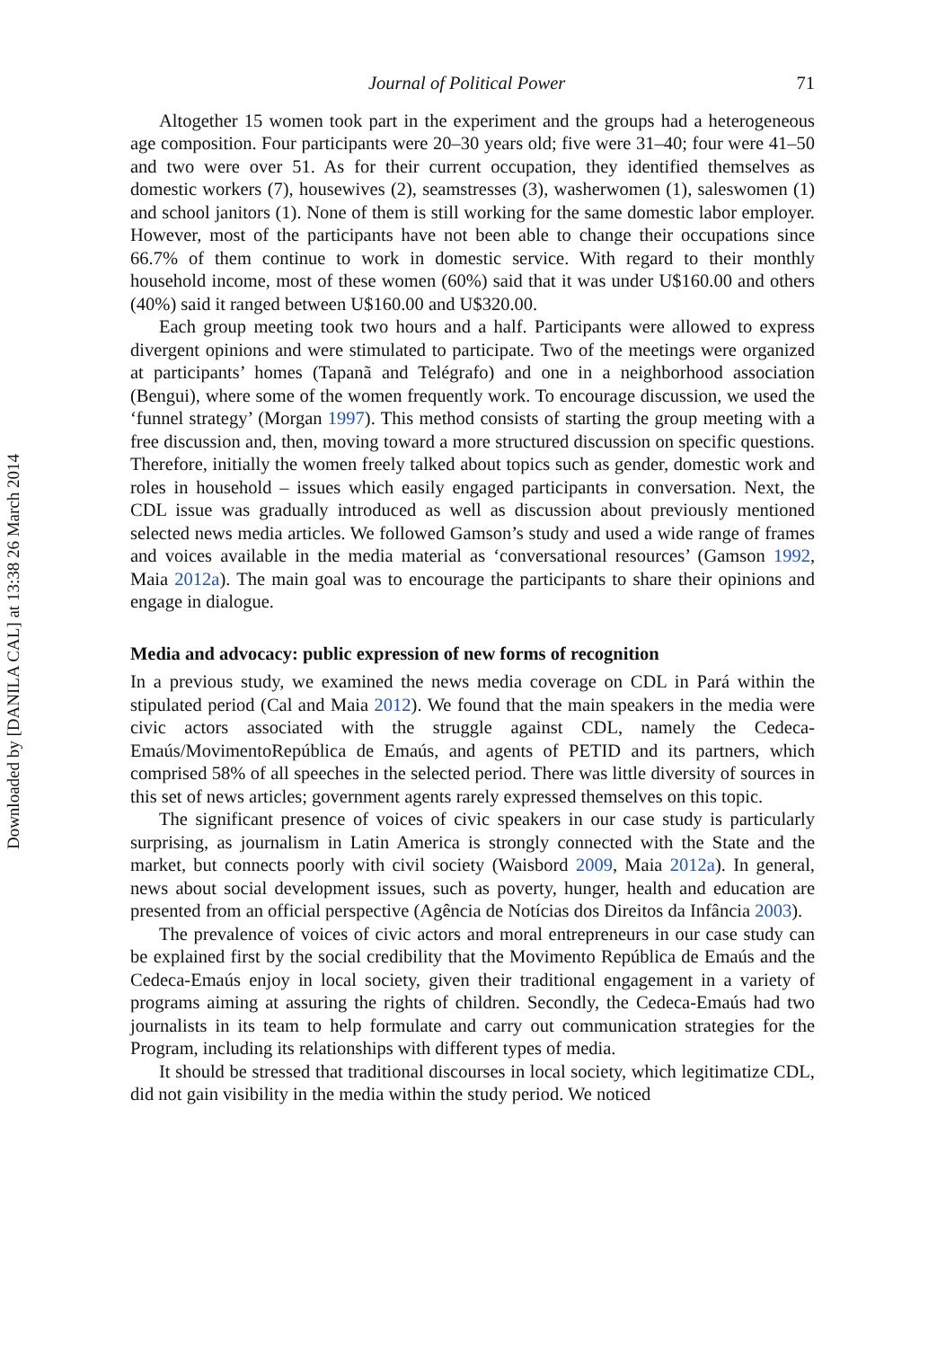Downloaded by [DANILA CAL] at 13:38 26 March 2014
Journal of Political Power 71
Altogether 15 women took part in the experiment and the groups had a heterogeneous age composition. Four participants were 20–30 years old; five were 31–40; four were 41–50 and two were over 51. As for their current occupation, they identified themselves as domestic workers (7), housewives (2), seamstresses (3), washerwomen (1), saleswomen (1) and school janitors (1). None of them is still working for the same domestic labor employer. However, most of the participants have not been able to change their occupations since 66.7% of them continue to work in domestic service. With regard to their monthly household income, most of these women (60%) said that it was under U$160.00 and others (40%) said it ranged between U$160.00 and U$320.00.
Each group meeting took two hours and a half. Participants were allowed to express divergent opinions and were stimulated to participate. Two of the meetings were organized at participants’ homes (Tapanã and Telégrafo) and one in a neighborhood association (Bengui), where some of the women frequently work. To encourage discussion, we used the ‘funnel strategy’ (Morgan 1997). This method consists of starting the group meeting with a free discussion and, then, moving toward a more structured discussion on specific questions. Therefore, initially the women freely talked about topics such as gender, domestic work and roles in household – issues which easily engaged participants in conversation. Next, the CDL issue was gradually introduced as well as discussion about previously mentioned selected news media articles. We followed Gamson’s study and used a wide range of frames and voices available in the media material as ‘conversational resources’ (Gamson 1992, Maia 2012a). The main goal was to encourage the participants to share their opinions and engage in dialogue.
Media and advocacy: public expression of new forms of recognition
In a previous study, we examined the news media coverage on CDL in Pará within the stipulated period (Cal and Maia 2012). We found that the main speakers in the media were civic actors associated with the struggle against CDL, namely the Cedeca-Emaús/MovimentoRepública de Emaús, and agents of PETID and its partners, which comprised 58% of all speeches in the selected period. There was little diversity of sources in this set of news articles; government agents rarely expressed themselves on this topic.
The significant presence of voices of civic speakers in our case study is particularly surprising, as journalism in Latin America is strongly connected with the State and the market, but connects poorly with civil society (Waisbord 2009, Maia 2012a). In general, news about social development issues, such as poverty, hunger, health and education are presented from an official perspective (Agência de Notícias dos Direitos da Infância 2003).
The prevalence of voices of civic actors and moral entrepreneurs in our case study can be explained first by the social credibility that the Movimento República de Emaús and the Cedeca-Emaús enjoy in local society, given their traditional engagement in a variety of programs aiming at assuring the rights of children. Secondly, the Cedeca-Emaús had two journalists in its team to help formulate and carry out communication strategies for the Program, including its relationships with different types of media.
It should be stressed that traditional discourses in local society, which legitimatize CDL, did not gain visibility in the media within the study period. We noticed